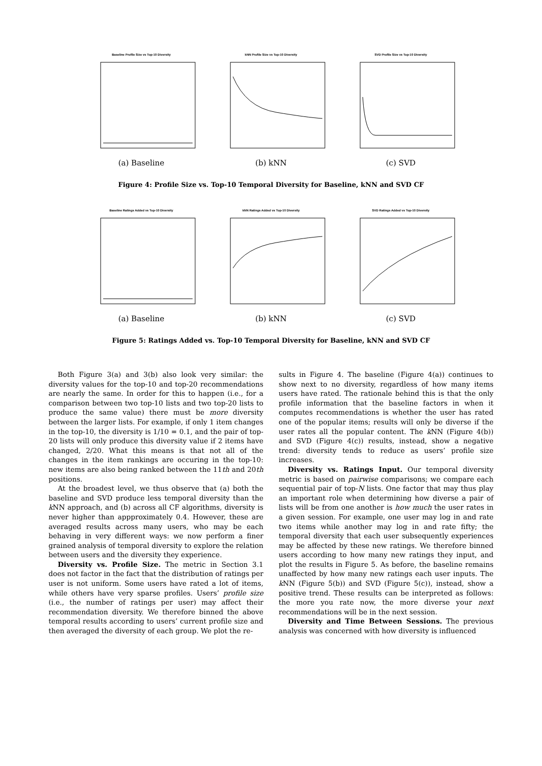Baseline Profile Size vs Top-10 Diversity
(a) Baseline
kNN Profile Size vs Top-10 Diversity
(b) kNN
SVD Profile Size vs Top-10 Diversity
(c) SVD
Figure 4: Profile Size vs. Top-10 Temporal Diversity for Baseline, kNN and SVD CF
Baseline Ratings Added vs Top-10 Diversity
(a) Baseline
kNN Ratings Added vs Top-10 Diversity
(b) kNN
SVD Ratings Added vs Top-10 Diversity
(c) SVD
Figure 5: Ratings Added vs. Top-10 Temporal Diversity for Baseline, kNN and SVD CF
Both Figure 3(a) and 3(b) also look very similar: the diversity values for the top-10 and top-20 recommendations are nearly the same. In order for this to happen (i.e., for a comparison between two top-10 lists and two top-20 lists to produce the same value) there must be more diversity between the larger lists. For example, if only 1 item changes in the top-10, the diversity is 1/10 = 0.1, and the pair of top-20 lists will only produce this diversity value if 2 items have changed, 2/20. What this means is that not all of the changes in the item rankings are occuring in the top-10: new items are also being ranked between the 11th and 20th positions.
At the broadest level, we thus observe that (a) both the baseline and SVD produce less temporal diversity than the k NN approach, and (b) across all CF algorithms, diversity is never higher than appproximately 0.4. However, these are averaged results across many users, who may be each behaving in very different ways: we now perform a finer grained analysis of temporal diversity to explore the relation between users and the diversity they experience.
Diversity vs. Profile Size. The metric in Section 3.1 does not factor in the fact that the distribution of ratings per user is not uniform. Some users have rated a lot of items, while others have very sparse profiles. Users’ profile size (i.e., the number of ratings per user) may affect their recommendation diversity. We therefore binned the above temporal results according to users’ current profile size and then averaged the diversity of each group. We plot the re-
sults in Figure 4. The baseline (Figure 4(a)) continues to show next to no diversity, regardless of how many items users have rated. The rationale behind this is that the only profile information that the baseline factors in when it computes recommendations is whether the user has rated one of the popular items; results will only be diverse if the user rates all the popular content. The k NN (Figure 4(b)) and SVD (Figure 4(c)) results, instead, show a negative trend: diversity tends to reduce as users’ profile size increases.
Diversity vs. Ratings Input. Our temporal diversity metric is based on pairwise comparisons; we compare each sequential pair of top-N lists. One factor that may thus play an important role when determining how diverse a pair of lists will be from one another is how much the user rates in a given session. For example, one user may log in and rate two items while another may log in and rate fifty; the temporal diversity that each user subsequently experiences may be affected by these new ratings. We therefore binned users according to how many new ratings they input, and plot the results in Figure 5. As before, the baseline remains unaffected by how many new ratings each user inputs. The k NN (Figure 5(b)) and SVD (Figure 5(c)), instead, show a positive trend. These results can be interpreted as follows: the more you rate now, the more diverse your next recommendations will be in the next session.
Diversity and Time Between Sessions. The previous analysis was concerned with how diversity is influenced